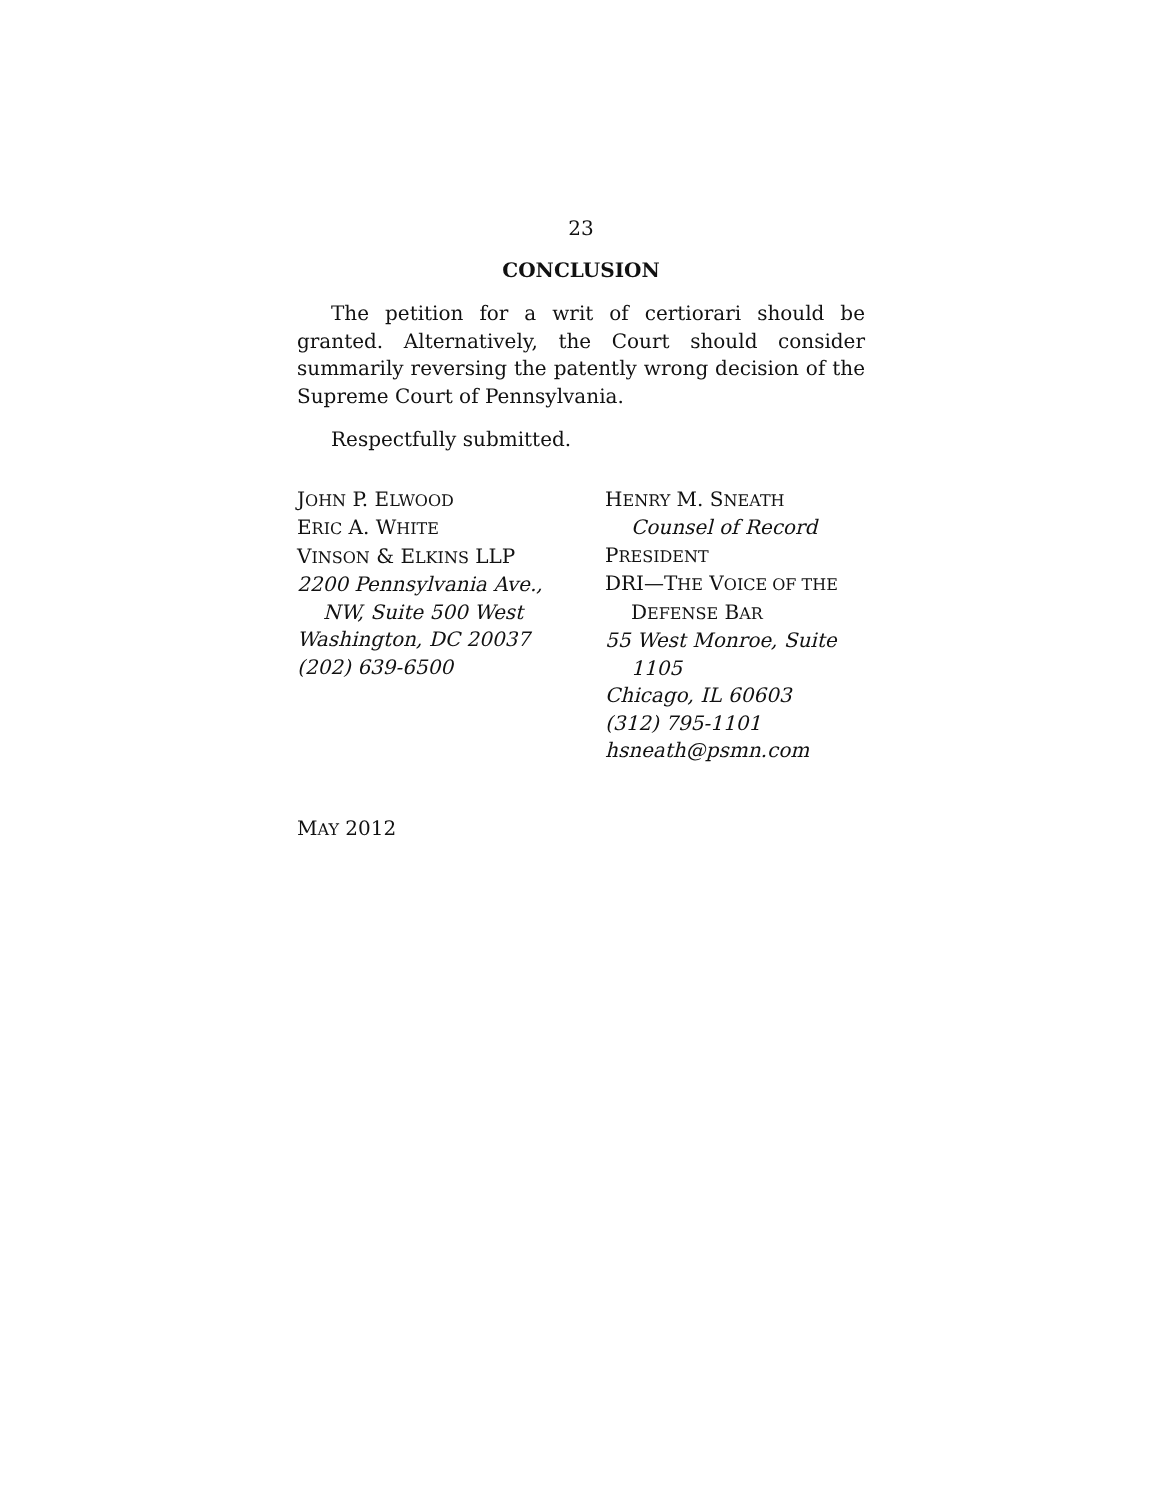23
CONCLUSION
The petition for a writ of certiorari should be granted. Alternatively, the Court should consider summarily reversing the patently wrong decision of the Supreme Court of Pennsylvania.
Respectfully submitted.
JOHN P. ELWOOD
ERIC A. WHITE
VINSON & ELKINS LLP
2200 Pennsylvania Ave.,
NW, Suite 500 West
Washington, DC 20037
(202) 639-6500
HENRY M. SNEATH
Counsel of Record
PRESIDENT
DRI—THE VOICE OF THE
DEFENSE BAR
55 West Monroe, Suite
1105
Chicago, IL 60603
(312) 795-1101
hsneath@psmn.com
MAY 2012